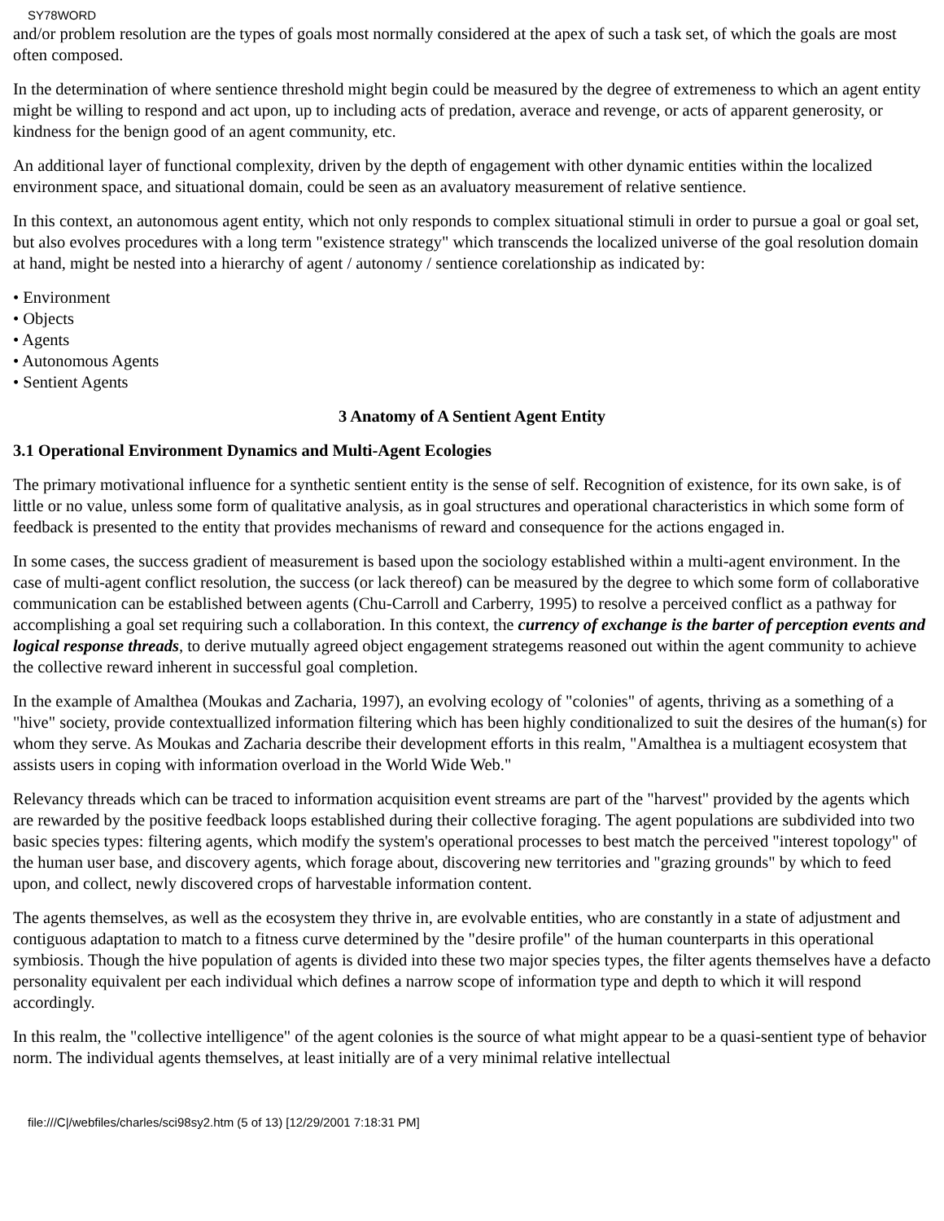SY78WORD
and/or problem resolution are the types of goals most normally considered at the apex of such a task set, of which the goals are most often composed.
In the determination of where sentience threshold might begin could be measured by the degree of extremeness to which an agent entity might be willing to respond and act upon, up to including acts of predation, averace and revenge, or acts of apparent generosity, or kindness for the benign good of an agent community, etc.
An additional layer of functional complexity, driven by the depth of engagement with other dynamic entities within the localized environment space, and situational domain, could be seen as an avaluatory measurement of relative sentience.
In this context, an autonomous agent entity, which not only responds to complex situational stimuli in order to pursue a goal or goal set, but also evolves procedures with a long term "existence strategy" which transcends the localized universe of the goal resolution domain at hand, might be nested into a hierarchy of agent / autonomy / sentience corelationship as indicated by:
• Environment
• Objects
• Agents
• Autonomous Agents
• Sentient Agents
3 Anatomy of A Sentient Agent Entity
3.1 Operational Environment Dynamics and Multi-Agent Ecologies
The primary motivational influence for a synthetic sentient entity is the sense of self. Recognition of existence, for its own sake, is of little or no value, unless some form of qualitative analysis, as in goal structures and operational characteristics in which some form of feedback is presented to the entity that provides mechanisms of reward and consequence for the actions engaged in.
In some cases, the success gradient of measurement is based upon the sociology established within a multi-agent environment. In the case of multi-agent conflict resolution, the success (or lack thereof) can be measured by the degree to which some form of collaborative communication can be established between agents (Chu-Carroll and Carberry, 1995) to resolve a perceived conflict as a pathway for accomplishing a goal set requiring such a collaboration. In this context, the currency of exchange is the barter of perception events and logical response threads, to derive mutually agreed object engagement strategems reasoned out within the agent community to achieve the collective reward inherent in successful goal completion.
In the example of Amalthea (Moukas and Zacharia, 1997), an evolving ecology of "colonies" of agents, thriving as a something of a "hive" society, provide contextuallized information filtering which has been highly conditionalized to suit the desires of the human(s) for whom they serve. As Moukas and Zacharia describe their development efforts in this realm, "Amalthea is a multiagent ecosystem that assists users in coping with information overload in the World Wide Web."
Relevancy threads which can be traced to information acquisition event streams are part of the "harvest" provided by the agents which are rewarded by the positive feedback loops established during their collective foraging. The agent populations are subdivided into two basic species types: filtering agents, which modify the system's operational processes to best match the perceived "interest topology" of the human user base, and discovery agents, which forage about, discovering new territories and "grazing grounds" by which to feed upon, and collect, newly discovered crops of harvestable information content.
The agents themselves, as well as the ecosystem they thrive in, are evolvable entities, who are constantly in a state of adjustment and contiguous adaptation to match to a fitness curve determined by the "desire profile" of the human counterparts in this operational symbiosis. Though the hive population of agents is divided into these two major species types, the filter agents themselves have a defacto personality equivalent per each individual which defines a narrow scope of information type and depth to which it will respond accordingly.
In this realm, the "collective intelligence" of the agent colonies is the source of what might appear to be a quasi-sentient type of behavior norm. The individual agents themselves, at least initially are of a very minimal relative intellectual
file:///C|/webfiles/charles/sci98sy2.htm (5 of 13) [12/29/2001 7:18:31 PM]